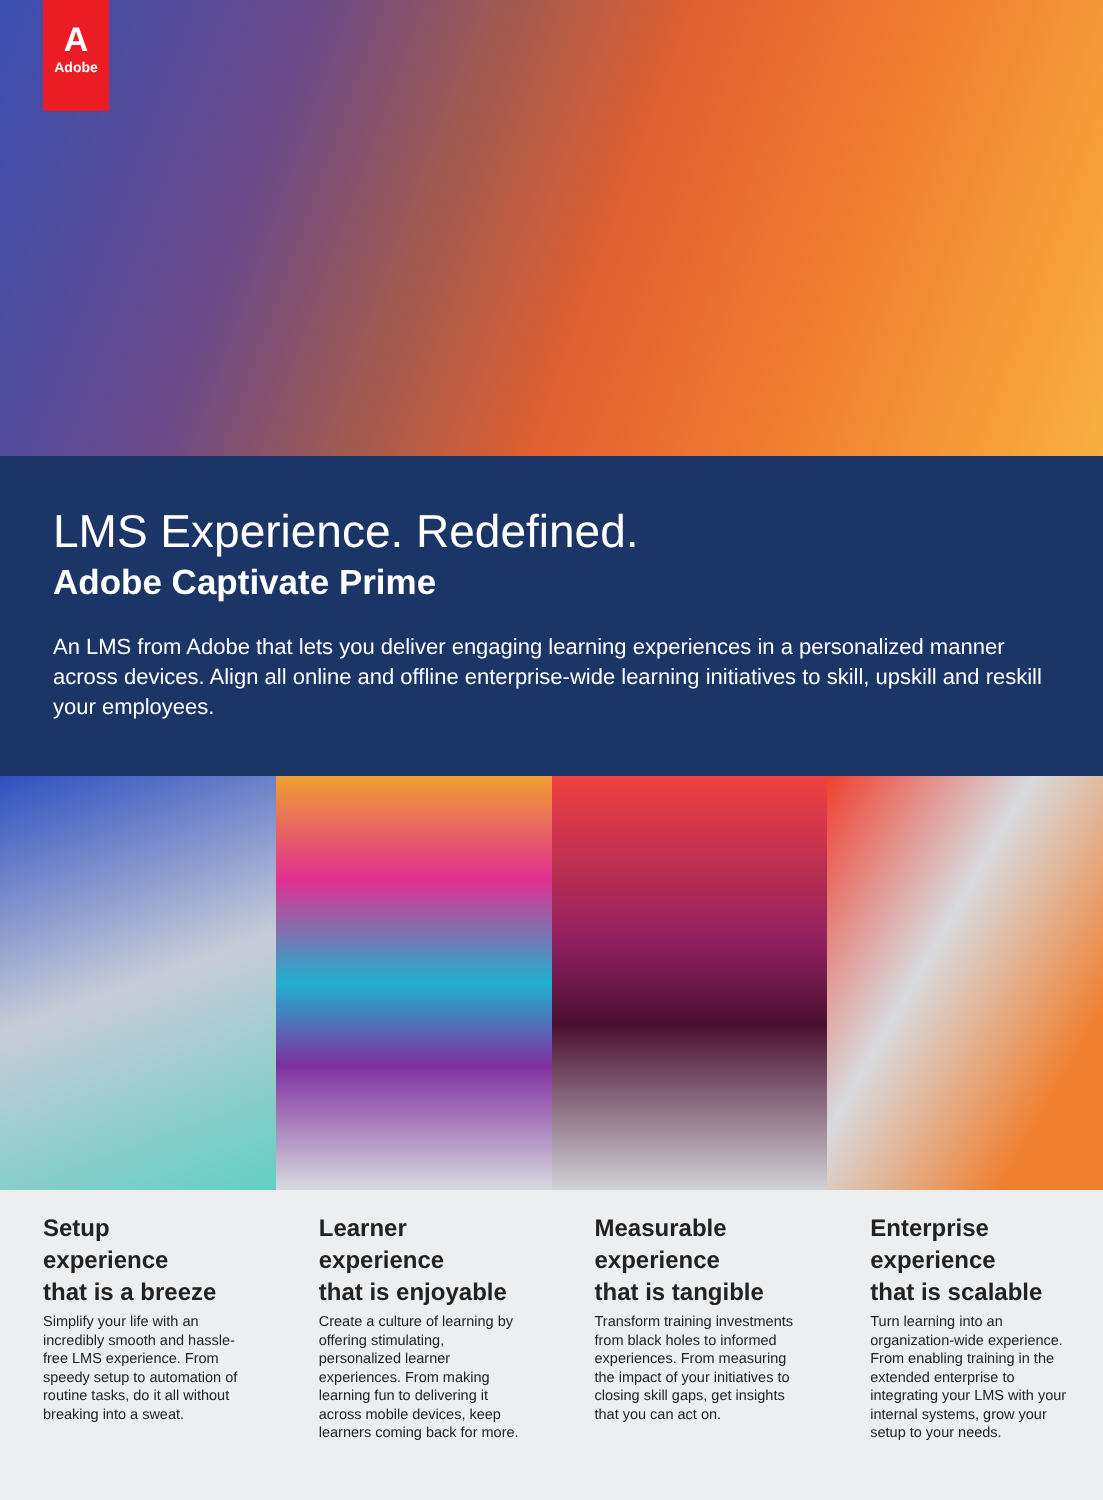A
Adobe
LMS Experience. Redefined.
Adobe Captivate Prime
An LMS from Adobe that lets you deliver engaging learning experiences in a personalized manner across devices. Align all online and offline enterprise-wide learning initiatives to skill, upskill and reskill your employees.
Setup
experience
that is a breeze
Simplify your life with an incredibly smooth and hassle-free LMS experience. From speedy setup to automation of routine tasks, do it all without breaking into a sweat.
Learner
experience
that is enjoyable
Create a culture of learning by offering stimulating, personalized learner experiences. From making learning fun to delivering it across mobile devices, keep learners coming back for more.
Measurable
experience
that is tangible
Transform training investments from black holes to informed experiences. From measuring the impact of your initiatives to closing skill gaps, get insights that you can act on.
Enterprise
experience
that is scalable
Turn learning into an organization-wide experience. From enabling training in the extended enterprise to integrating your LMS with your internal systems, grow your setup to your needs.